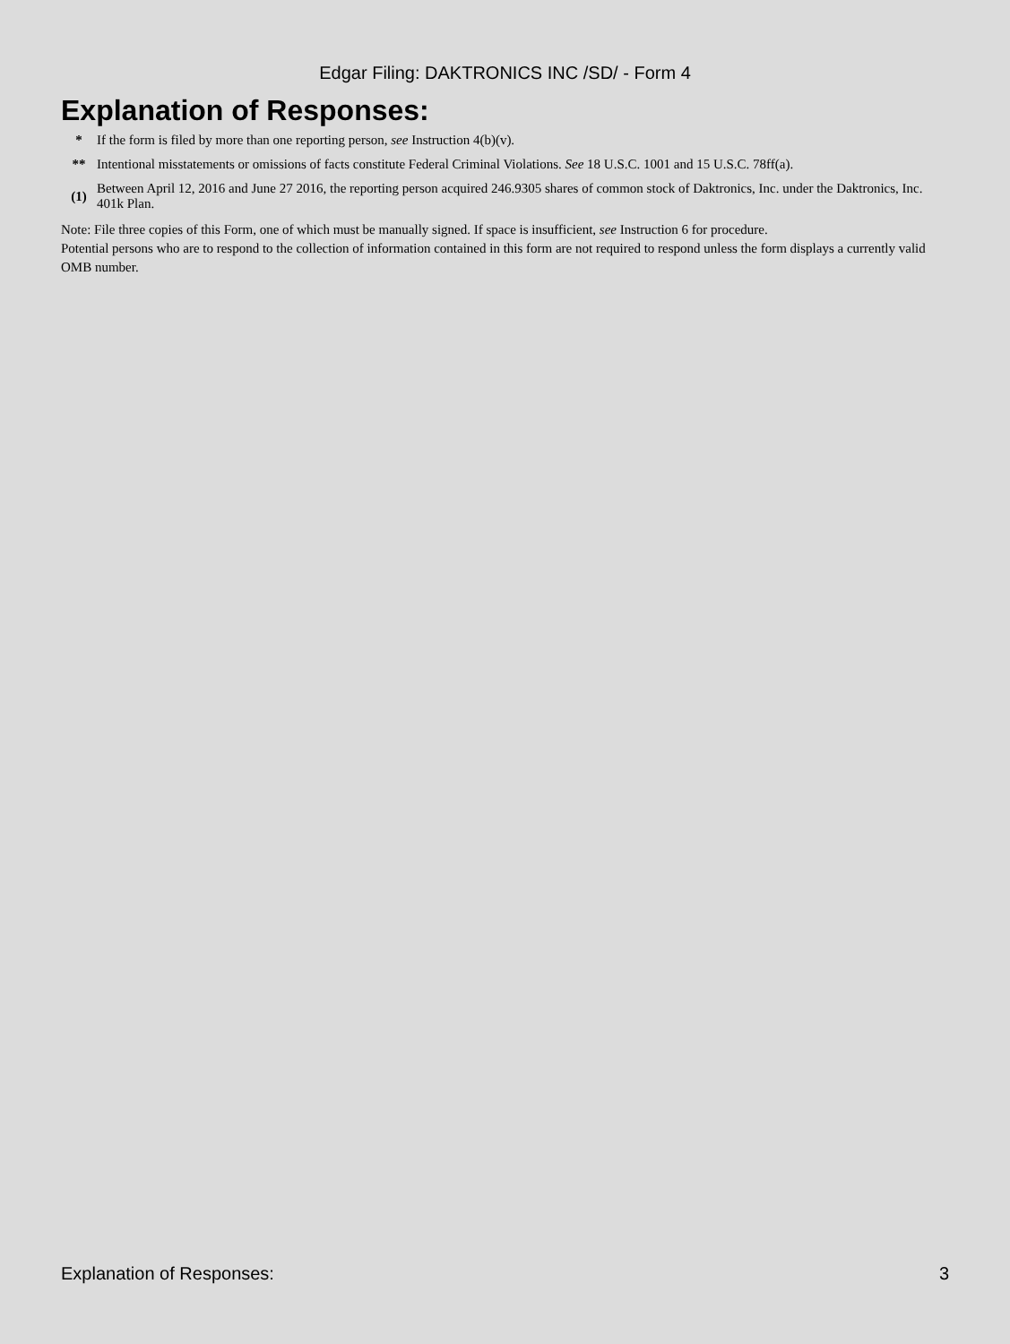Edgar Filing: DAKTRONICS INC /SD/ - Form 4
Explanation of Responses:
| * | If the form is filed by more than one reporting person, see Instruction 4(b)(v). |
| ** | Intentional misstatements or omissions of facts constitute Federal Criminal Violations. See 18 U.S.C. 1001 and 15 U.S.C. 78ff(a). |
| (1) | Between April 12, 2016 and June 27 2016, the reporting person acquired 246.9305 shares of common stock of Daktronics, Inc. under the Daktronics, Inc. 401k Plan. |
Note: File three copies of this Form, one of which must be manually signed. If space is insufficient, see Instruction 6 for procedure.
Potential persons who are to respond to the collection of information contained in this form are not required to respond unless the form displays a currently valid OMB number.
Explanation of Responses: 3